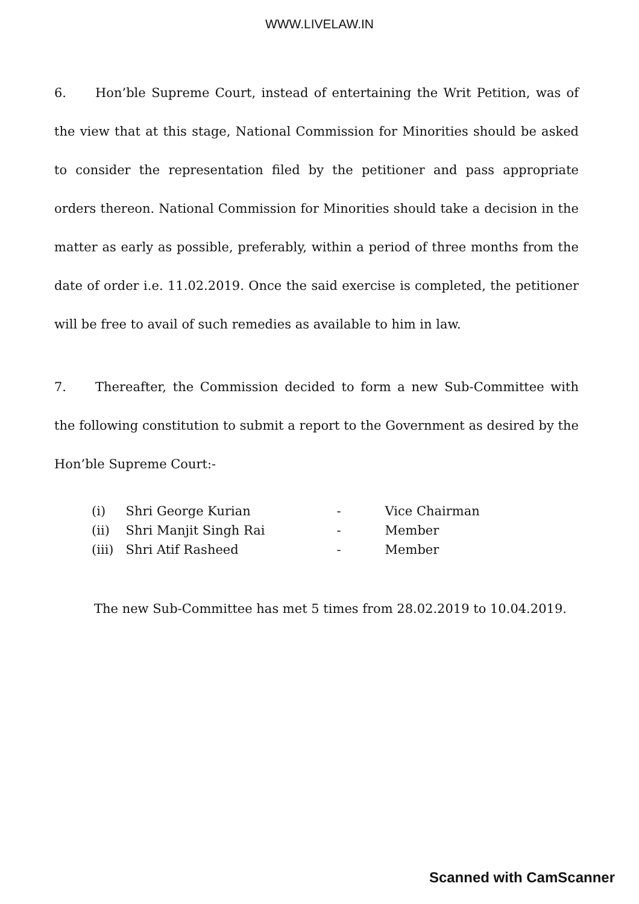WWW.LIVELAW.IN
6. Hon’ble Supreme Court, instead of entertaining the Writ Petition, was of the view that at this stage, National Commission for Minorities should be asked to consider the representation filed by the petitioner and pass appropriate orders thereon. National Commission for Minorities should take a decision in the matter as early as possible, preferably, within a period of three months from the date of order i.e. 11.02.2019. Once the said exercise is completed, the petitioner will be free to avail of such remedies as available to him in law.
7. Thereafter, the Commission decided to form a new Sub-Committee with the following constitution to submit a report to the Government as desired by the Hon’ble Supreme Court:-
| (i) | Shri George Kurian | - | Vice Chairman |
| (ii) | Shri Manjit Singh Rai | - | Member |
| (iii) | Shri Atif Rasheed | - | Member |
The new Sub-Committee has met 5 times from 28.02.2019 to 10.04.2019.
Scanned with CamScanner